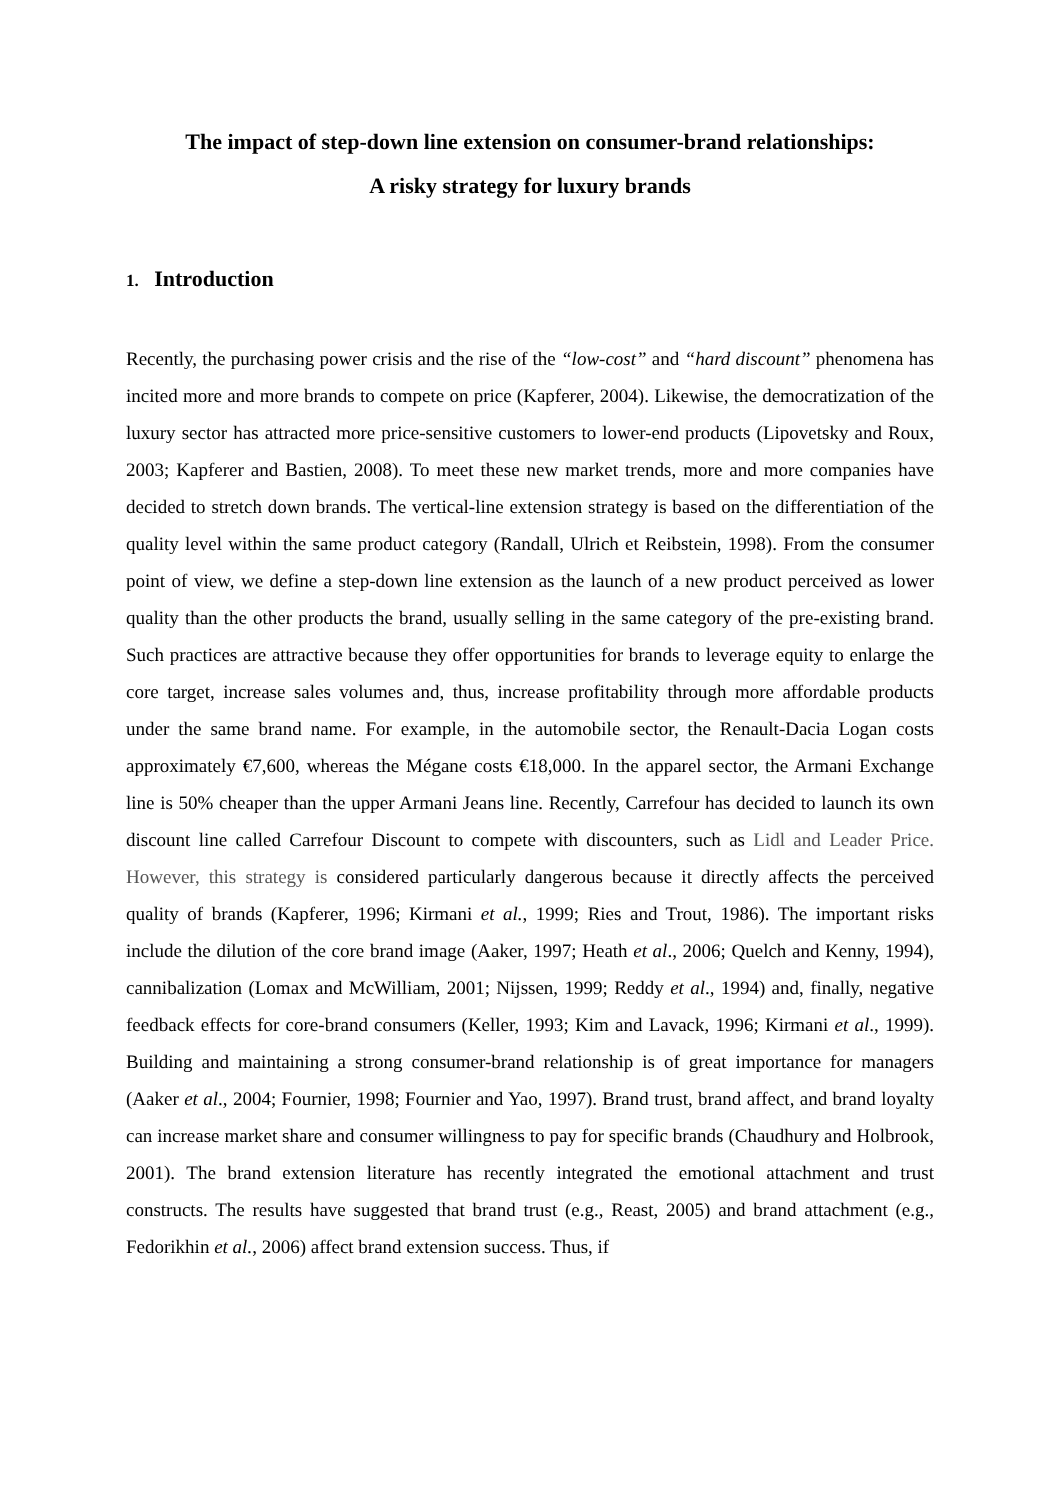The impact of step-down line extension on consumer-brand relationships:
A risky strategy for luxury brands
1. Introduction
Recently, the purchasing power crisis and the rise of the “low-cost” and “hard discount” phenomena has incited more and more brands to compete on price (Kapferer, 2004). Likewise, the democratization of the luxury sector has attracted more price-sensitive customers to lower-end products (Lipovetsky and Roux, 2003; Kapferer and Bastien, 2008). To meet these new market trends, more and more companies have decided to stretch down brands. The vertical-line extension strategy is based on the differentiation of the quality level within the same product category (Randall, Ulrich et Reibstein, 1998). From the consumer point of view, we define a step-down line extension as the launch of a new product perceived as lower quality than the other products the brand, usually selling in the same category of the pre-existing brand. Such practices are attractive because they offer opportunities for brands to leverage equity to enlarge the core target, increase sales volumes and, thus, increase profitability through more affordable products under the same brand name. For example, in the automobile sector, the Renault-Dacia Logan costs approximately €7,600, whereas the Mégane costs €18,000. In the apparel sector, the Armani Exchange line is 50% cheaper than the upper Armani Jeans line. Recently, Carrefour has decided to launch its own discount line called Carrefour Discount to compete with discounters, such as Lidl and Leader Price. However, this strategy is considered particularly dangerous because it directly affects the perceived quality of brands (Kapferer, 1996; Kirmani et al., 1999; Ries and Trout, 1986). The important risks include the dilution of the core brand image (Aaker, 1997; Heath et al., 2006; Quelch and Kenny, 1994), cannibalization (Lomax and McWilliam, 2001; Nijssen, 1999; Reddy et al., 1994) and, finally, negative feedback effects for core-brand consumers (Keller, 1993; Kim and Lavack, 1996; Kirmani et al., 1999). Building and maintaining a strong consumer-brand relationship is of great importance for managers (Aaker et al., 2004; Fournier, 1998; Fournier and Yao, 1997). Brand trust, brand affect, and brand loyalty can increase market share and consumer willingness to pay for specific brands (Chaudhury and Holbrook, 2001). The brand extension literature has recently integrated the emotional attachment and trust constructs. The results have suggested that brand trust (e.g., Reast, 2005) and brand attachment (e.g., Fedorikhin et al., 2006) affect brand extension success. Thus, if